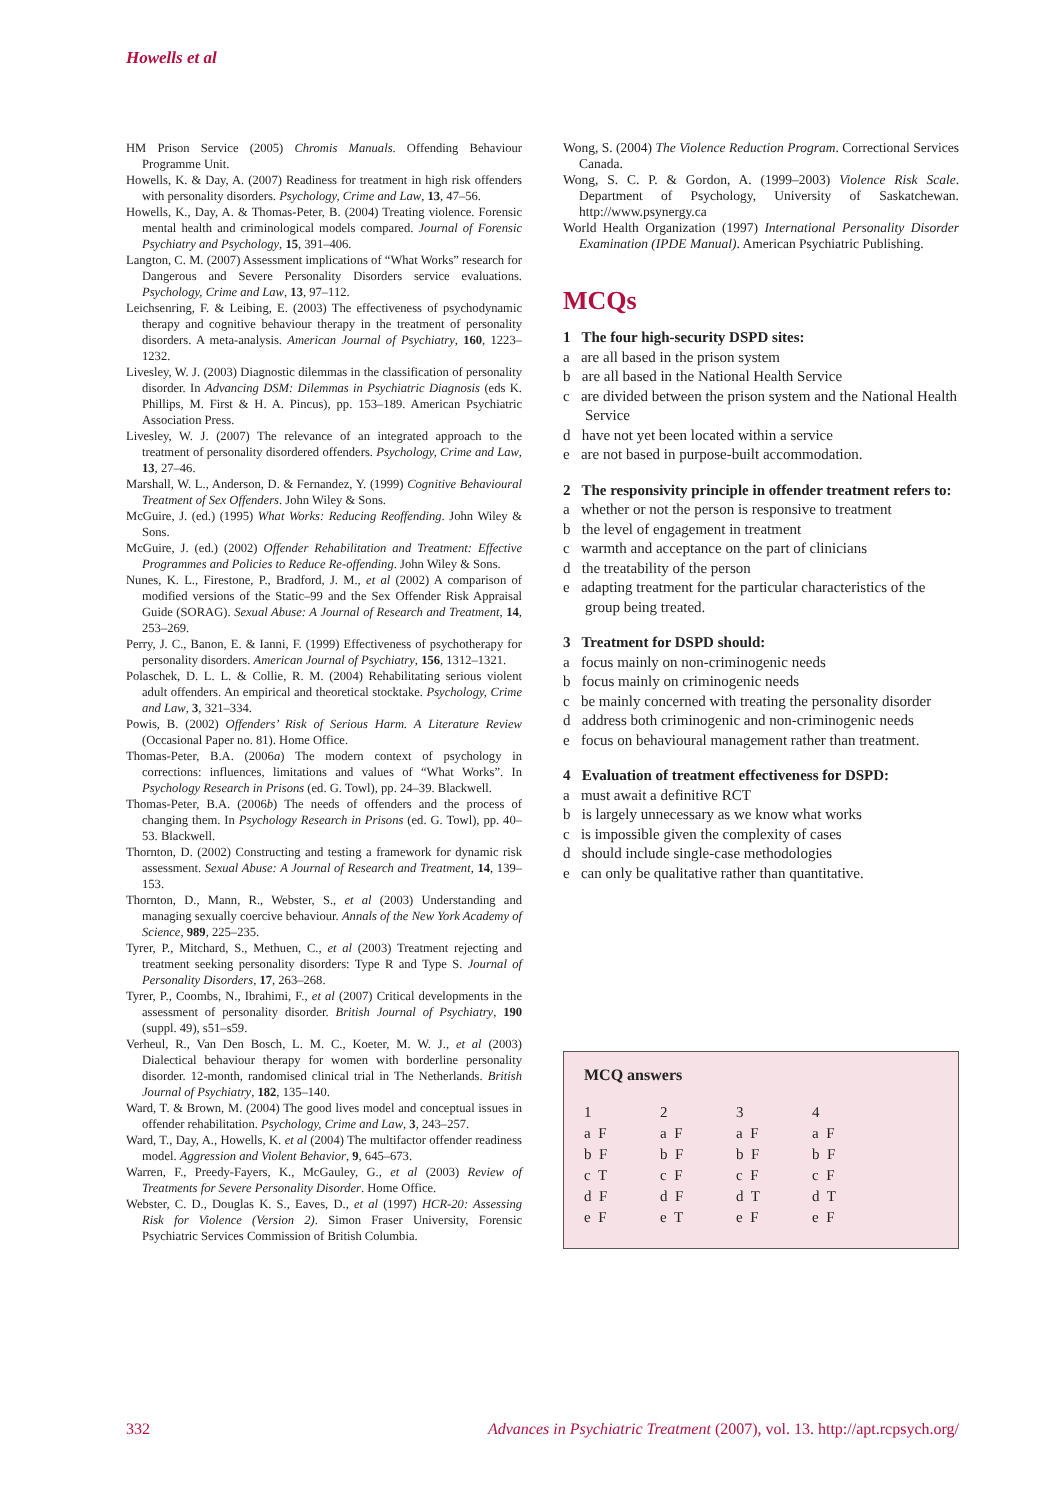Howells et al
HM Prison Service (2005) Chromis Manuals. Offending Behaviour Programme Unit.
Howells, K. & Day, A. (2007) Readiness for treatment in high risk offenders with personality disorders. Psychology, Crime and Law, 13, 47–56.
Howells, K., Day, A. & Thomas-Peter, B. (2004) Treating violence. Forensic mental health and criminological models compared. Journal of Forensic Psychiatry and Psychology, 15, 391–406.
Langton, C. M. (2007) Assessment implications of “What Works” research for Dangerous and Severe Personality Disorders service evaluations. Psychology, Crime and Law, 13, 97–112.
Leichsenring, F. & Leibing, E. (2003) The effectiveness of psycho­dynamic therapy and cognitive behaviour therapy in the treatment of personality disorders. A meta-analysis. American Journal of Psychiatry, 160, 1223–1232.
Livesley, W. J. (2003) Diagnostic dilemmas in the classification of personality disorder. In Advancing DSM: Dilemmas in Psychiatric Diagnosis (eds K. Phillips, M. First & H. A. Pincus), pp. 153–189. American Psychiatric Association Press.
Livesley, W. J. (2007) The relevance of an integrated approach to the treatment of personality disordered offenders. Psychology, Crime and Law, 13, 27–46.
Marshall, W. L., Anderson, D. & Fernandez, Y. (1999) Cognitive Behavioural Treatment of Sex Offenders. John Wiley & Sons.
McGuire, J. (ed.) (1995) What Works: Reducing Reoffending. John Wiley & Sons.
McGuire, J. (ed.) (2002) Offender Rehabilitation and Treatment: Effective Programmes and Policies to Reduce Re-offending. John Wiley & Sons.
Nunes, K. L., Firestone, P., Bradford, J. M., et al (2002) A comparison of modified versions of the Static–99 and the Sex Offender Risk Appraisal Guide (SORAG). Sexual Abuse: A Journal of Research and Treatment, 14, 253–269.
Perry, J. C., Banon, E. & Ianni, F. (1999) Effectiveness of psycho­therapy for personality disorders. American Journal of Psychiatry, 156, 1312–1321.
Polaschek, D. L. L. & Collie, R. M. (2004) Rehabilitating serious violent adult offenders. An empirical and theoretical stocktake. Psychology, Crime and Law, 3, 321–334.
Powis, B. (2002) Offenders’ Risk of Serious Harm. A Literature Review (Occasional Paper no. 81). Home Office.
Thomas-Peter, B.A. (2006a) The modern context of psychology in corrections: influences, limitations and values of “What Works”. In Psychology Research in Prisons (ed. G. Towl), pp. 24–39. Blackwell.
Thomas-Peter, B.A. (2006b) The needs of offenders and the process of changing them. In Psychology Research in Prisons (ed. G. Towl), pp. 40–53. Blackwell.
Thornton, D. (2002) Constructing and testing a framework for dynamic risk assessment. Sexual Abuse: A Journal of Research and Treatment, 14, 139–153.
Thornton, D., Mann, R., Webster, S., et al (2003) Understanding and managing sexually coercive behaviour. Annals of the New York Academy of Science, 989, 225–235.
Tyrer, P., Mitchard, S., Methuen, C., et al (2003) Treatment rejecting and treatment seeking personality disorders: Type R and Type S. Journal of Personality Disorders, 17, 263–268.
Tyrer, P., Coombs, N., Ibrahimi, F., et al (2007) Critical developments in the assessment of personality disorder. British Journal of Psychiatry, 190 (suppl. 49), s51–s59.
Verheul, R., Van Den Bosch, L. M. C., Koeter, M. W. J., et al (2003) Dialectical behaviour therapy for women with borderline personality disorder. 12-month, randomised clinical trial in The Netherlands. British Journal of Psychiatry, 182, 135–140.
Ward, T. & Brown, M. (2004) The good lives model and conceptual issues in offender rehabilitation. Psychology, Crime and Law, 3, 243–257.
Ward, T., Day, A., Howells, K. et al (2004) The multifactor offender readiness model. Aggression and Violent Behavior, 9, 645–673.
Warren, F., Preedy-Fayers, K., McGauley, G., et al (2003) Review of Treatments for Severe Personality Disorder. Home Office.
Webster, C. D., Douglas K. S., Eaves, D., et al (1997) HCR-20: Assessing Risk for Violence (Version 2). Simon Fraser University, Forensic Psychiatric Services Commission of British Columbia.
Wong, S. (2004) The Violence Reduction Program. Correctional Services Canada.
Wong, S. C. P. & Gordon, A. (1999–2003) Violence Risk Scale. Department of Psychology, University of Saskatchewan. http://www.psynergy.ca
World Health Organization (1997) International Personality Disorder Examination (IPDE Manual). American Psychiatric Publishing.
MCQs
1 The four high-security DSPD sites:
a are all based in the prison system
b are all based in the National Health Service
c are divided between the prison system and the National Health Service
d have not yet been located within a service
e are not based in purpose-built accommodation.
2 The responsivity principle in offender treatment refers to:
a whether or not the person is responsive to treatment
b the level of engagement in treatment
c warmth and acceptance on the part of clinicians
d the treatability of the person
e adapting treatment for the particular characteristics of the group being treated.
3 Treatment for DSPD should:
a focus mainly on non-criminogenic needs
b focus mainly on criminogenic needs
c be mainly concerned with treating the personality disorder
d address both criminogenic and non-criminogenic needs
e focus on behavioural management rather than treatment.
4 Evaluation of treatment effectiveness for DSPD:
a must await a definitive RCT
b is largely unnecessary as we know what works
c is impossible given the complexity of cases
d should include single-case methodologies
e can only be qualitative rather than quantitative.
MCQ answers
| 1 | 2 | 3 | 4 |
| --- | --- | --- | --- |
| a F | a F | a F | a F |
| b F | b F | b F | b F |
| c T | c F | c F | c F |
| d F | d F | d T | d T |
| e F | e T | e F | e F |
332 Advances in Psychiatric Treatment (2007), vol. 13. http://apt.rcpsych.org/